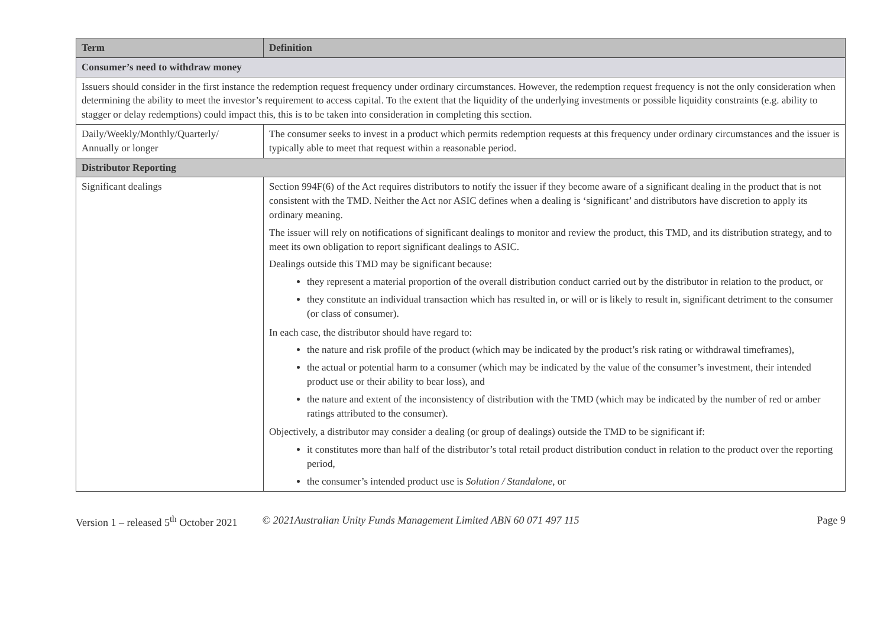| Term | Definition |
| --- | --- |
| Consumer’s need to withdraw money | |
| Issuers should consider in the first instance the redemption request frequency under ordinary circumstances. However, the redemption request frequency is not the only consideration when determining the ability to meet the investor’s requirement to access capital. To the extent that the liquidity of the underlying investments or possible liquidity constraints (e.g. ability to stagger or delay redemptions) could impact this, this is to be taken into consideration in completing this section. | |
| Daily/Weekly/Monthly/Quarterly/ Annually or longer | The consumer seeks to invest in a product which permits redemption requests at this frequency under ordinary circumstances and the issuer is typically able to meet that request within a reasonable period. |
| Distributor Reporting | |
| Significant dealings | Section 994F(6) of the Act requires distributors to notify the issuer if they become aware of a significant dealing in the product that is not consistent with the TMD. Neither the Act nor ASIC defines when a dealing is ‘significant’ and distributors have discretion to apply its ordinary meaning. The issuer will rely on notifications of significant dealings to monitor and review the product, this TMD, and its distribution strategy, and to meet its own obligation to report significant dealings to ASIC. Dealings outside this TMD may be significant because: they represent a material proportion of the overall distribution conduct carried out by the distributor in relation to the product, or they constitute an individual transaction which has resulted in, or will or is likely to result in, significant detriment to the consumer (or class of consumer). In each case, the distributor should have regard to: the nature and risk profile of the product (which may be indicated by the product’s risk rating or withdrawal timeframes), the actual or potential harm to a consumer (which may be indicated by the value of the consumer’s investment, their intended product use or their ability to bear loss), and the nature and extent of the inconsistency of distribution with the TMD (which may be indicated by the number of red or amber ratings attributed to the consumer). Objectively, a distributor may consider a dealing (or group of dealings) outside the TMD to be significant if: it constitutes more than half of the distributor’s total retail product distribution conduct in relation to the product over the reporting period, the consumer’s intended product use is Solution / Standalone , or |
Version 1 – released 5<sup>th</sup> October 2021 © 2021Australian Unity Funds Management Limited ABN 60 071 497 115 Page 9